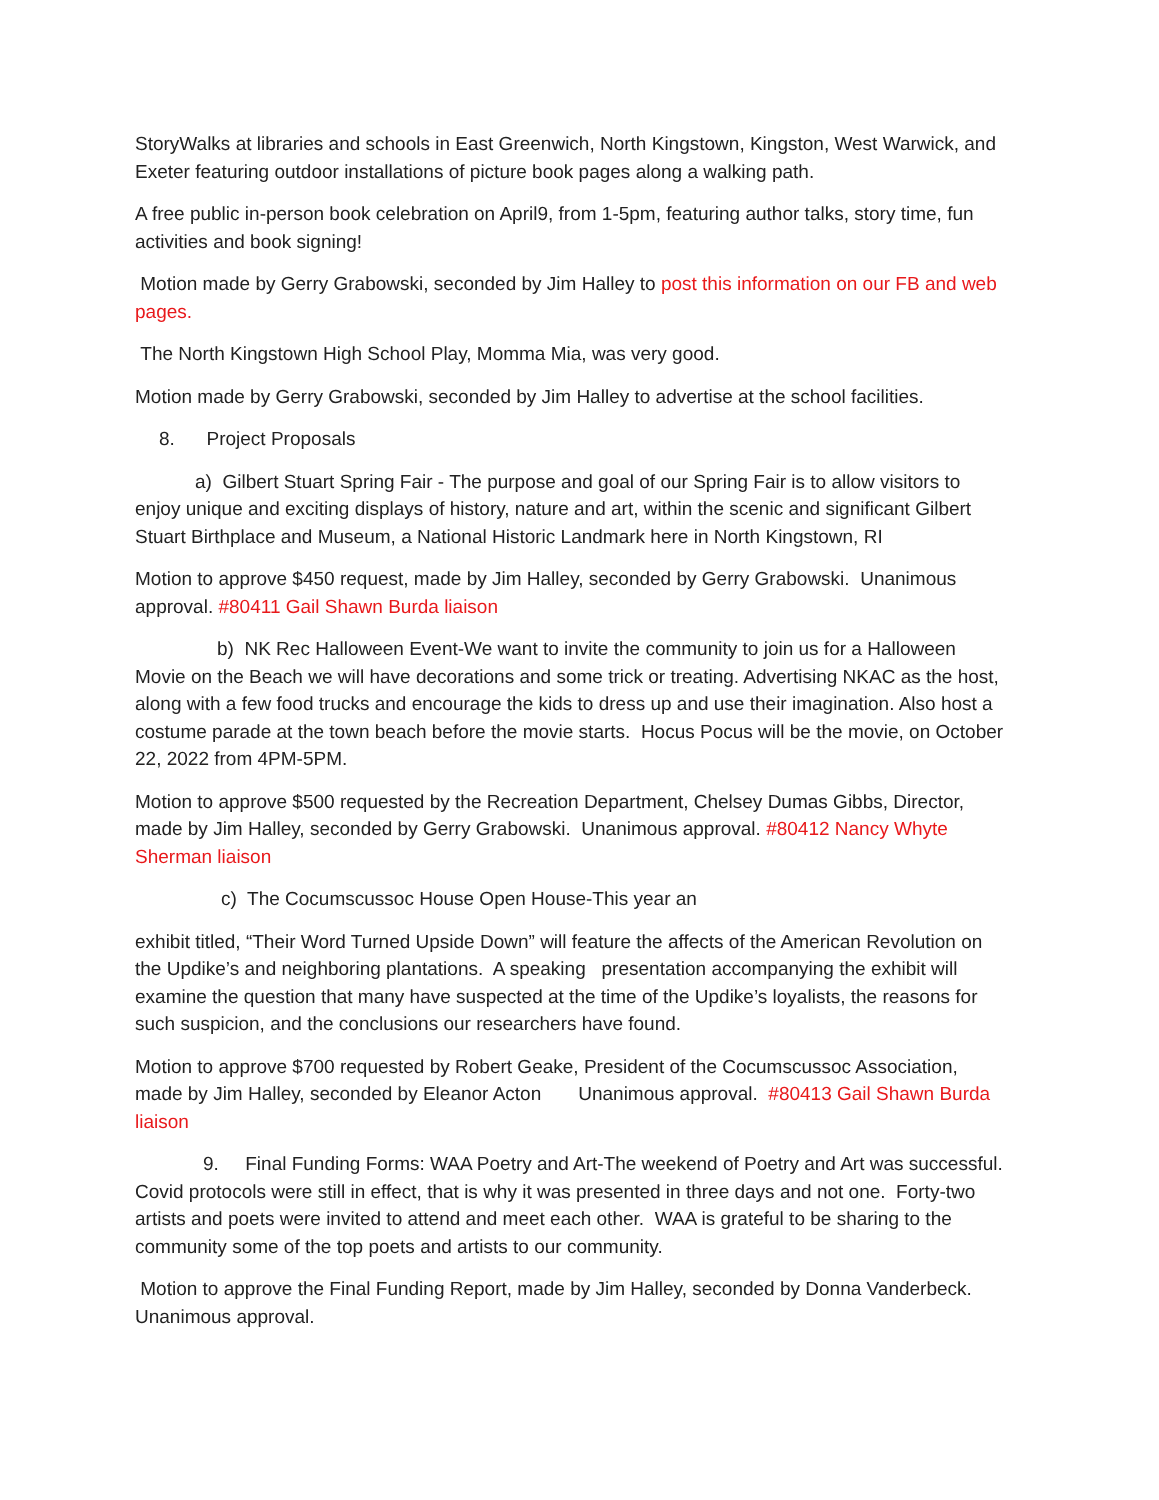StoryWalks at libraries and schools in East Greenwich, North Kingstown, Kingston, West Warwick, and Exeter featuring outdoor installations of picture book pages along a walking path.
A free public in-person book celebration on April9, from 1-5pm, featuring author talks, story time, fun activities and book signing!
Motion made by Gerry Grabowski, seconded by Jim Halley to post this information on our FB and web pages.
The North Kingstown High School Play, Momma Mia, was very good.
Motion made by Gerry Grabowski, seconded by Jim Halley to advertise at the school facilities.
8. Project Proposals
a) Gilbert Stuart Spring Fair - The purpose and goal of our Spring Fair is to allow visitors to enjoy unique and exciting displays of history, nature and art, within the scenic and significant Gilbert Stuart Birthplace and Museum, a National Historic Landmark here in North Kingstown, RI
Motion to approve $450 request, made by Jim Halley, seconded by Gerry Grabowski. Unanimous approval. #80411 Gail Shawn Burda liaison
b) NK Rec Halloween Event-We want to invite the community to join us for a Halloween Movie on the Beach we will have decorations and some trick or treating. Advertising NKAC as the host, along with a few food trucks and encourage the kids to dress up and use their imagination. Also host a costume parade at the town beach before the movie starts. Hocus Pocus will be the movie, on October 22, 2022 from 4PM-5PM.
Motion to approve $500 requested by the Recreation Department, Chelsey Dumas Gibbs, Director, made by Jim Halley, seconded by Gerry Grabowski. Unanimous approval. #80412 Nancy Whyte Sherman liaison
c) The Cocumscussoc House Open House-This year an
exhibit titled, “Their Word Turned Upside Down” will feature the affects of the American Revolution on the Updike’s and neighboring plantations. A speaking presentation accompanying the exhibit will examine the question that many have suspected at the time of the Updike’s loyalists, the reasons for such suspicion, and the conclusions our researchers have found.
Motion to approve $700 requested by Robert Geake, President of the Cocumscussoc Association, made by Jim Halley, seconded by Eleanor Acton Unanimous approval. #80413 Gail Shawn Burda liaison
9. Final Funding Forms: WAA Poetry and Art-The weekend of Poetry and Art was successful. Covid protocols were still in effect, that is why it was presented in three days and not one. Forty-two artists and poets were invited to attend and meet each other. WAA is grateful to be sharing to the community some of the top poets and artists to our community.
Motion to approve the Final Funding Report, made by Jim Halley, seconded by Donna Vanderbeck. Unanimous approval.